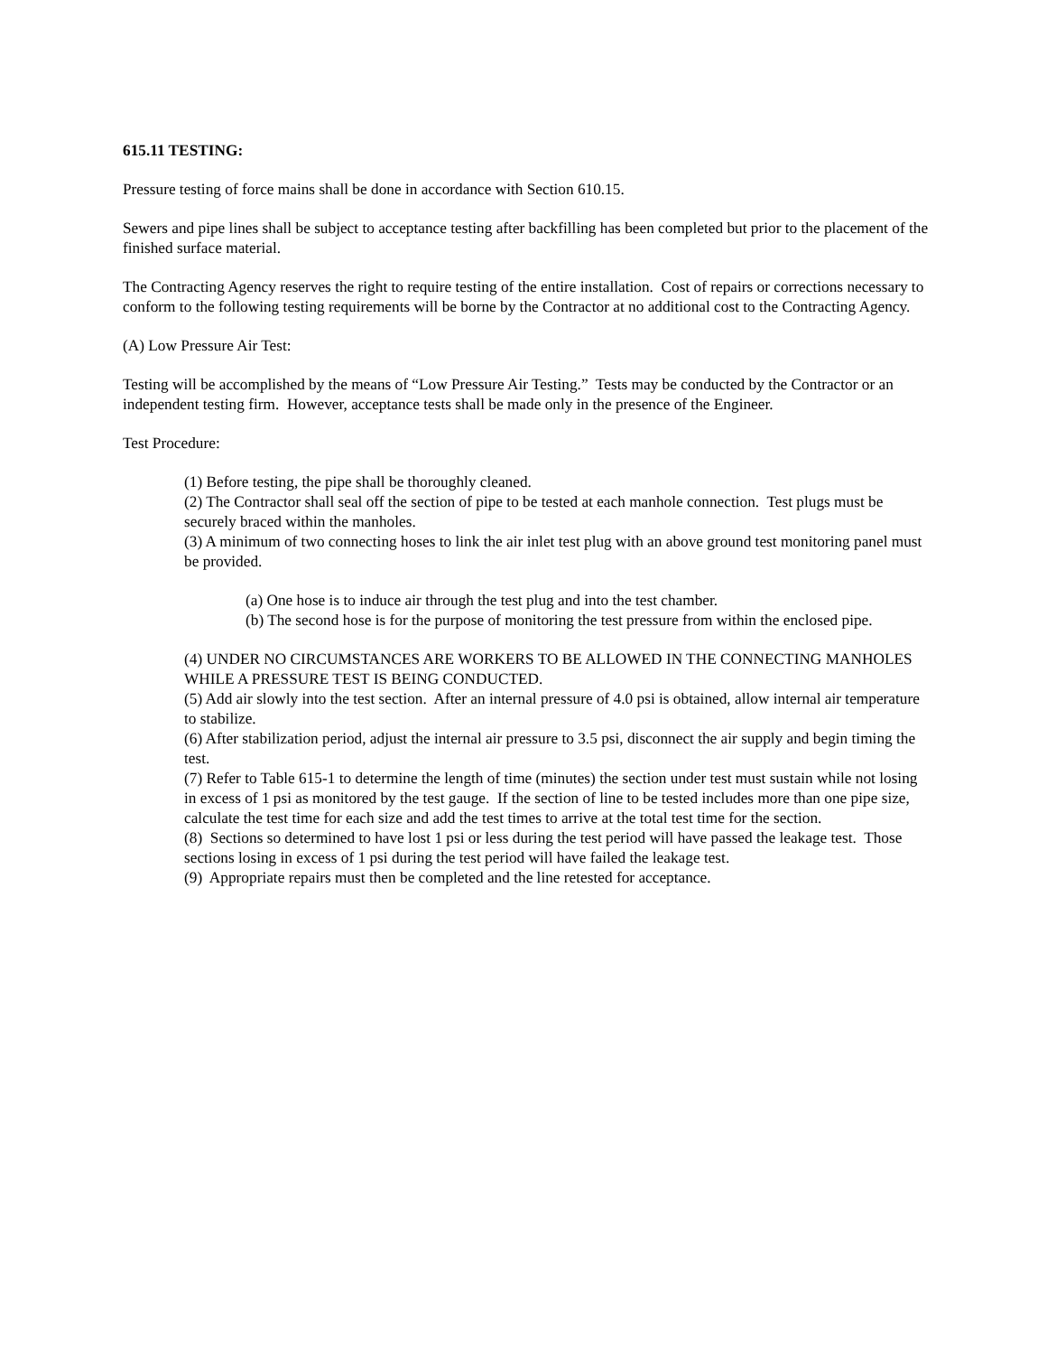615.11 TESTING:
Pressure testing of force mains shall be done in accordance with Section 610.15.
Sewers and pipe lines shall be subject to acceptance testing after backfilling has been completed but prior to the placement of the finished surface material.
The Contracting Agency reserves the right to require testing of the entire installation. Cost of repairs or corrections necessary to conform to the following testing requirements will be borne by the Contractor at no additional cost to the Contracting Agency.
(A) Low Pressure Air Test:
Testing will be accomplished by the means of “Low Pressure Air Testing.” Tests may be conducted by the Contractor or an independent testing firm. However, acceptance tests shall be made only in the presence of the Engineer.
Test Procedure:
(1) Before testing, the pipe shall be thoroughly cleaned.
(2) The Contractor shall seal off the section of pipe to be tested at each manhole connection. Test plugs must be securely braced within the manholes.
(3) A minimum of two connecting hoses to link the air inlet test plug with an above ground test monitoring panel must be provided.
(a) One hose is to induce air through the test plug and into the test chamber.
(b) The second hose is for the purpose of monitoring the test pressure from within the enclosed pipe.
(4) UNDER NO CIRCUMSTANCES ARE WORKERS TO BE ALLOWED IN THE CONNECTING MANHOLES WHILE A PRESSURE TEST IS BEING CONDUCTED.
(5) Add air slowly into the test section. After an internal pressure of 4.0 psi is obtained, allow internal air temperature to stabilize.
(6) After stabilization period, adjust the internal air pressure to 3.5 psi, disconnect the air supply and begin timing the test.
(7) Refer to Table 615-1 to determine the length of time (minutes) the section under test must sustain while not losing in excess of 1 psi as monitored by the test gauge. If the section of line to be tested includes more than one pipe size, calculate the test time for each size and add the test times to arrive at the total test time for the section.
(8) Sections so determined to have lost 1 psi or less during the test period will have passed the leakage test. Those sections losing in excess of 1 psi during the test period will have failed the leakage test.
(9) Appropriate repairs must then be completed and the line retested for acceptance.